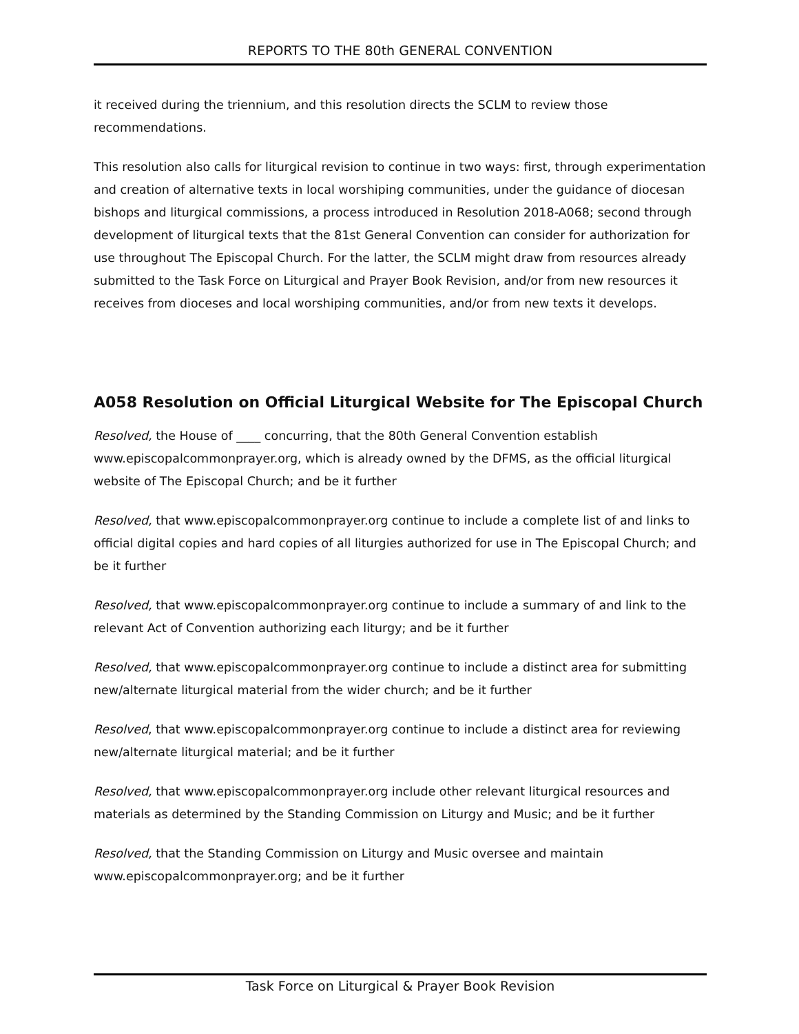REPORTS TO THE 80th GENERAL CONVENTION
it received during the triennium, and this resolution directs the SCLM to review those recommendations.
This resolution also calls for liturgical revision to continue in two ways: first, through experimentation and creation of alternative texts in local worshiping communities, under the guidance of diocesan bishops and liturgical commissions, a process introduced in Resolution 2018-A068; second through development of liturgical texts that the 81st General Convention can consider for authorization for use throughout The Episcopal Church. For the latter, the SCLM might draw from resources already submitted to the Task Force on Liturgical and Prayer Book Revision, and/or from new resources it receives from dioceses and local worshiping communities, and/or from new texts it develops.
A058 Resolution on Official Liturgical Website for The Episcopal Church
Resolved, the House of ____ concurring, that the 80th General Convention establish www.episcopalcommonprayer.org, which is already owned by the DFMS, as the official liturgical website of The Episcopal Church; and be it further
Resolved, that www.episcopalcommonprayer.org continue to include a complete list of and links to official digital copies and hard copies of all liturgies authorized for use in The Episcopal Church; and be it further
Resolved, that www.episcopalcommonprayer.org continue to include a summary of and link to the relevant Act of Convention authorizing each liturgy; and be it further
Resolved, that www.episcopalcommonprayer.org continue to include a distinct area for submitting new/alternate liturgical material from the wider church; and be it further
Resolved, that www.episcopalcommonprayer.org continue to include a distinct area for reviewing new/alternate liturgical material; and be it further
Resolved, that www.episcopalcommonprayer.org include other relevant liturgical resources and materials as determined by the Standing Commission on Liturgy and Music; and be it further
Resolved, that the Standing Commission on Liturgy and Music oversee and maintain www.episcopalcommonprayer.org; and be it further
Task Force on Liturgical & Prayer Book Revision